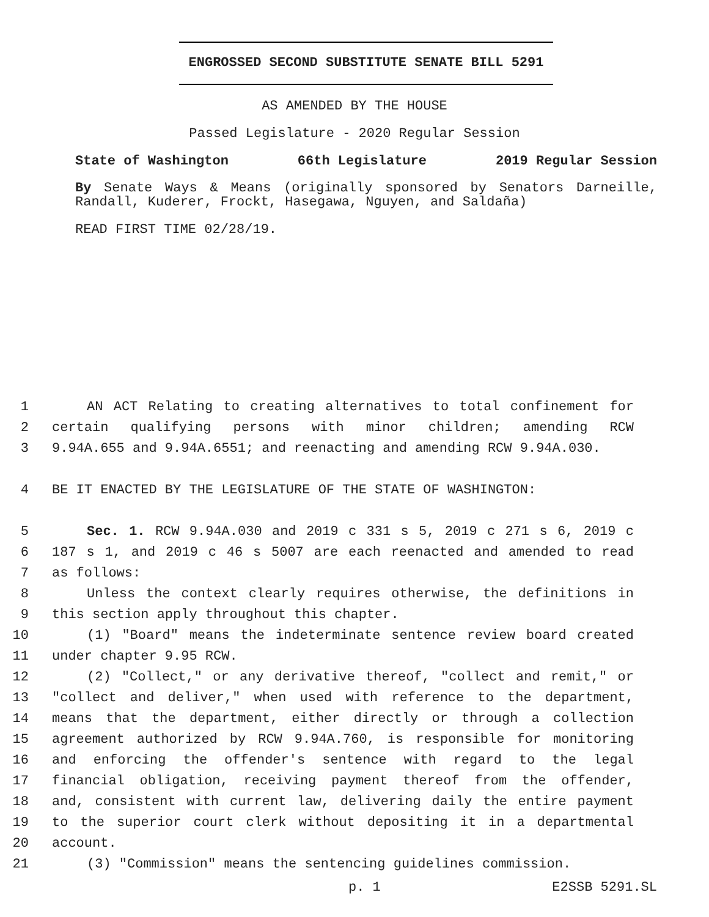ENGROSSED SECOND SUBSTITUTE SENATE BILL 5291
AS AMENDED BY THE HOUSE
Passed Legislature - 2020 Regular Session
State of Washington 66th Legislature 2019 Regular Session
By Senate Ways & Means (originally sponsored by Senators Darneille, Randall, Kuderer, Frockt, Hasegawa, Nguyen, and Saldaña)
READ FIRST TIME 02/28/19.
1 AN ACT Relating to creating alternatives to total confinement for
2 certain qualifying persons with minor children; amending RCW
3 9.94A.655 and 9.94A.6551; and reenacting and amending RCW 9.94A.030.
4 BE IT ENACTED BY THE LEGISLATURE OF THE STATE OF WASHINGTON:
5 Sec. 1. RCW 9.94A.030 and 2019 c 331 s 5, 2019 c 271 s 6, 2019 c
6 187 s 1, and 2019 c 46 s 5007 are each reenacted and amended to read
7 as follows:
8 Unless the context clearly requires otherwise, the definitions in
9 this section apply throughout this chapter.
10 (1) "Board" means the indeterminate sentence review board created
11 under chapter 9.95 RCW.
12 (2) "Collect," or any derivative thereof, "collect and remit," or
13 "collect and deliver," when used with reference to the department,
14 means that the department, either directly or through a collection
15 agreement authorized by RCW 9.94A.760, is responsible for monitoring
16 and enforcing the offender's sentence with regard to the legal
17 financial obligation, receiving payment thereof from the offender,
18 and, consistent with current law, delivering daily the entire payment
19 to the superior court clerk without depositing it in a departmental
20 account.
21 (3) "Commission" means the sentencing guidelines commission.
p. 1 E2SSB 5291.SL